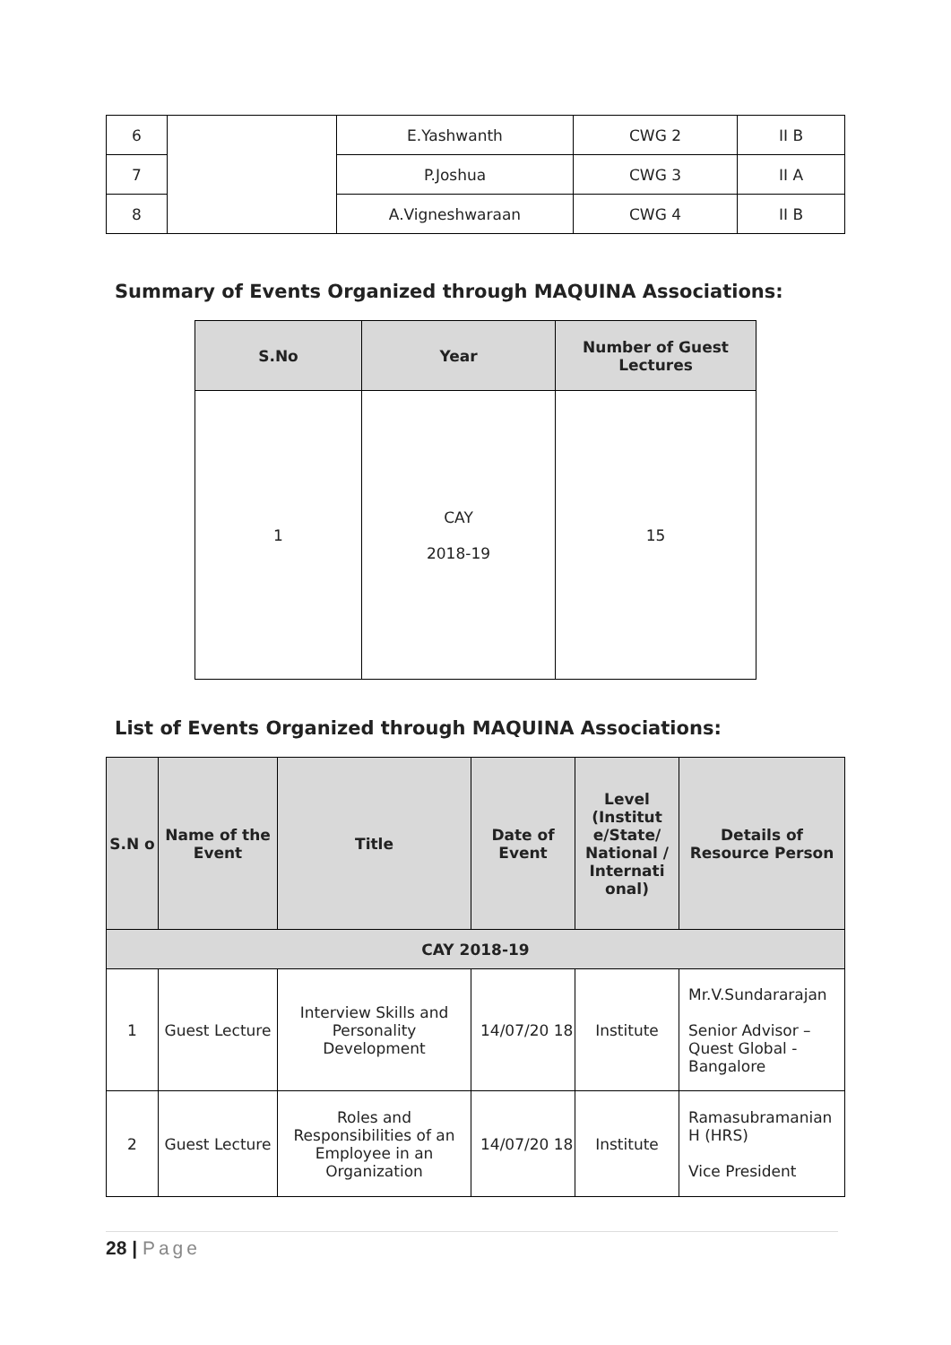| 6 | | E.Yashwanth | CWG 2 | II B |
| 7 | | P.Joshua | CWG 3 | II A |
| 8 | | A.Vigneshwaraan | CWG 4 | II B |
Summary of Events Organized through MAQUINA Associations:
| S.No | Year | Number of Guest Lectures |
| --- | --- | --- |
| 1 | CAY 2018-19 | 15 |
List of Events Organized through MAQUINA Associations:
| S.N o | Name of the Event | Title | Date of Event | Level (Institut e/State/ National / Internati onal) | Details of Resource Person |
| --- | --- | --- | --- | --- | --- |
| CAY 2018-19 | | | | | |
| 1 | Guest Lecture | Interview Skills and Personality Development | 14/07/20 18 | Institute | Mr.V.Sundararajan Senior Advisor – Quest Global - Bangalore |
| 2 | Guest Lecture | Roles and Responsibilities of an Employee in an Organization | 14/07/20 18 | Institute | Ramasubramanian H (HRS) Vice President |
28 | Page